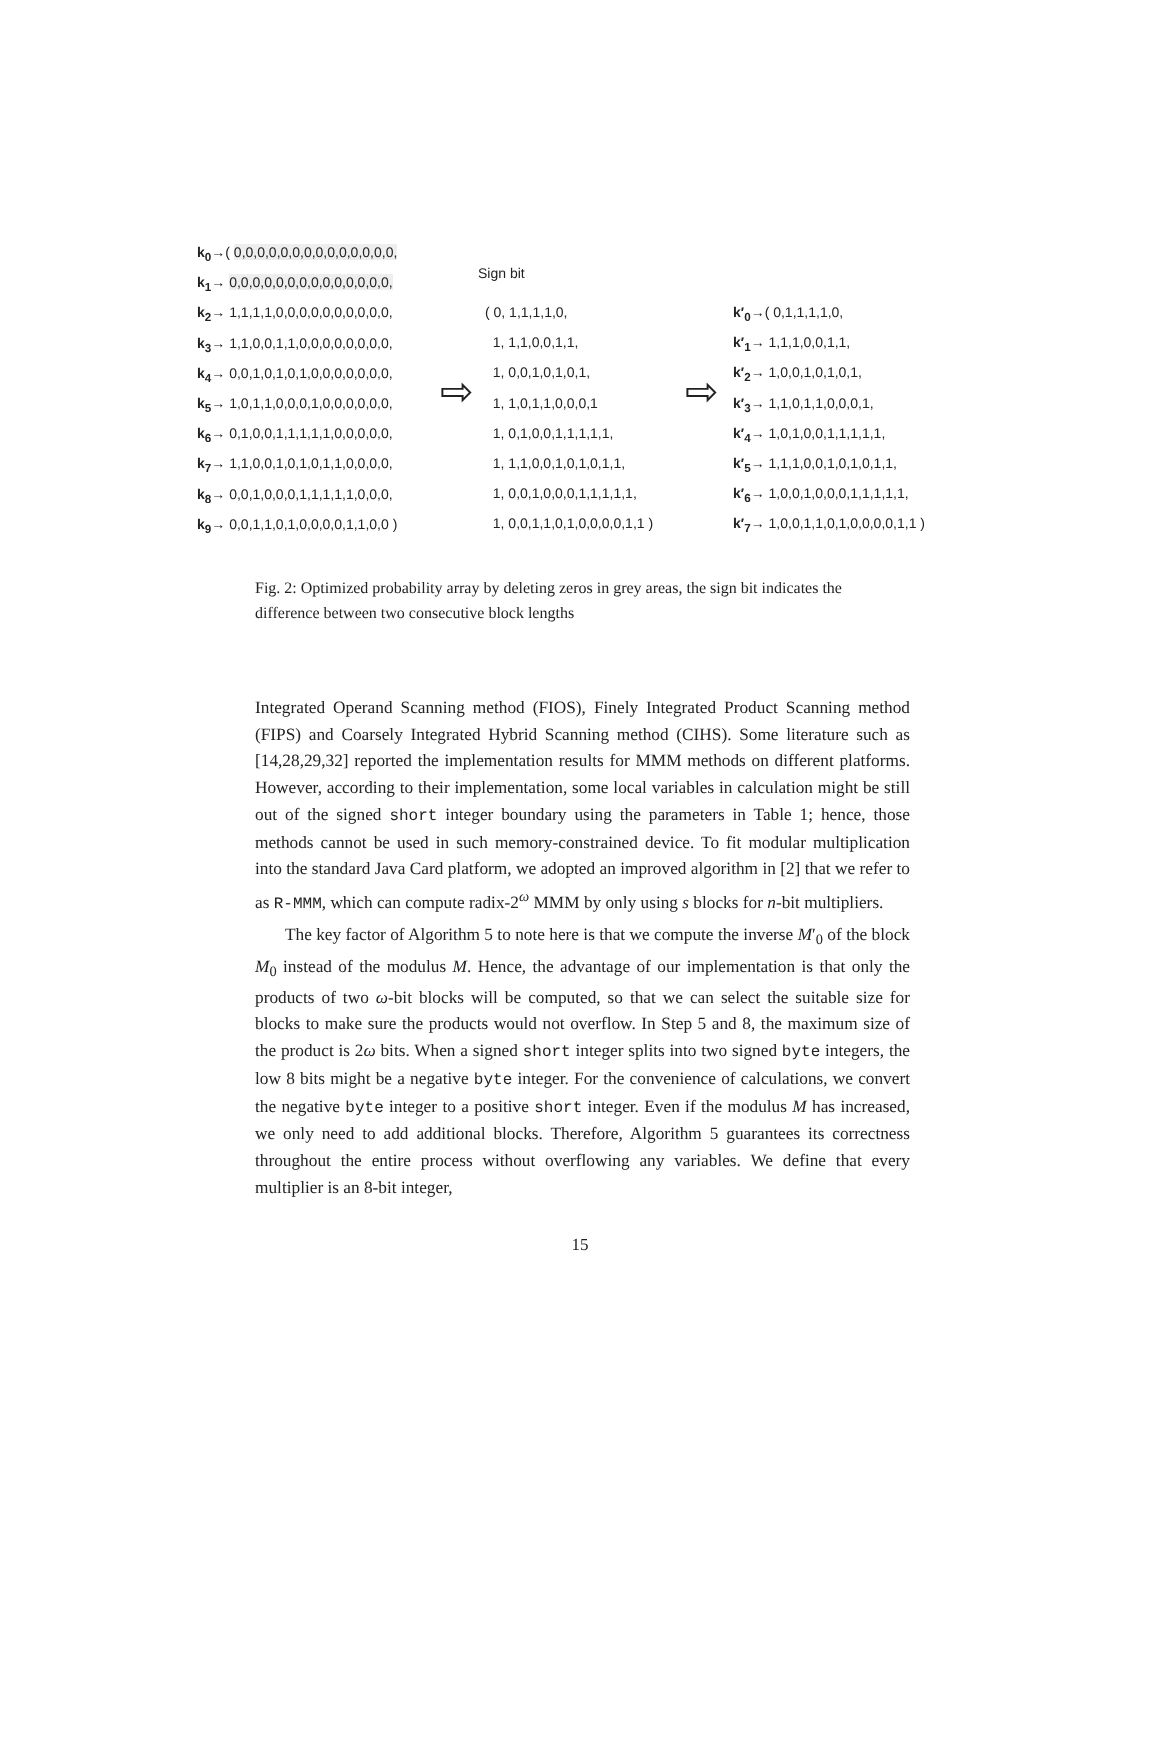k<sub>0</sub>→( 0,0,0,0,0,0,0,0,0,0,0,0,0,0,
k<sub>1</sub>→ 0,0,0,0,0,0,0,0,0,0,0,0,0,0,
k<sub>2</sub>→ 1,1,1,1,0,0,0,0,0,0,0,0,0,0,
k<sub>3</sub>→ 1,1,0,0,1,1,0,0,0,0,0,0,0,0,
k<sub>4</sub>→ 0,0,1,0,1,0,1,0,0,0,0,0,0,0,
k<sub>5</sub>→ 1,0,1,1,0,0,0,1,0,0,0,0,0,0,
k<sub>6</sub>→ 0,1,0,0,1,1,1,1,1,0,0,0,0,0,
k<sub>7</sub>→ 1,1,0,0,1,0,1,0,1,1,0,0,0,0,
k<sub>8</sub>→ 0,0,1,0,0,0,1,1,1,1,1,0,0,0,
k<sub>9</sub>→ 0,0,1,1,0,1,0,0,0,0,1,1,0,0 )
⇨
Sign bit
( 0, 1,1,1,1,0,
1, 1,1,0,0,1,1,
1, 0,0,1,0,1,0,1,
1, 1,0,1,1,0,0,0,1
1, 0,1,0,0,1,1,1,1,1,
1, 1,1,0,0,1,0,1,0,1,1,
1, 0,0,1,0,0,0,1,1,1,1,1,
1, 0,0,1,1,0,1,0,0,0,0,1,1 )
⇨
k′<sub>0</sub>→( 0,1,1,1,1,0,
k′<sub>1</sub>→ 1,1,1,0,0,1,1,
k′<sub>2</sub>→ 1,0,0,1,0,1,0,1,
k′<sub>3</sub>→ 1,1,0,1,1,0,0,0,1,
k′<sub>4</sub>→ 1,0,1,0,0,1,1,1,1,1,
k′<sub>5</sub>→ 1,1,1,0,0,1,0,1,0,1,1,
k′<sub>6</sub>→ 1,0,0,1,0,0,0,1,1,1,1,1,
k′<sub>7</sub>→ 1,0,0,1,1,0,1,0,0,0,0,1,1 )
Fig. 2: Optimized probability array by deleting zeros in grey areas, the sign bit indicates the difference between two consecutive block lengths
Integrated Operand Scanning method (FIOS), Finely Integrated Product Scanning method (FIPS) and Coarsely Integrated Hybrid Scanning method (CIHS). Some literature such as [14,28,29,32] reported the implementation results for MMM methods on different platforms. However, according to their implementation, some local variables in calculation might be still out of the signed short integer boundary using the parameters in Table 1; hence, those methods cannot be used in such memory-constrained device. To fit modular multiplication into the standard Java Card platform, we adopted an improved algorithm in [2] that we refer to as R-MMM, which can compute radix-2<sup>ω</sup> MMM by only using s blocks for n-bit multipliers.
The key factor of Algorithm 5 to note here is that we compute the inverse M′<sub>0</sub> of the block M<sub>0</sub> instead of the modulus M. Hence, the advantage of our implementation is that only the products of two ω-bit blocks will be computed, so that we can select the suitable size for blocks to make sure the products would not overflow. In Step 5 and 8, the maximum size of the product is 2ω bits. When a signed short integer splits into two signed byte integers, the low 8 bits might be a negative byte integer. For the convenience of calculations, we convert the negative byte integer to a positive short integer. Even if the modulus M has increased, we only need to add additional blocks. Therefore, Algorithm 5 guarantees its correctness throughout the entire process without overflowing any variables. We define that every multiplier is an 8-bit integer,
15